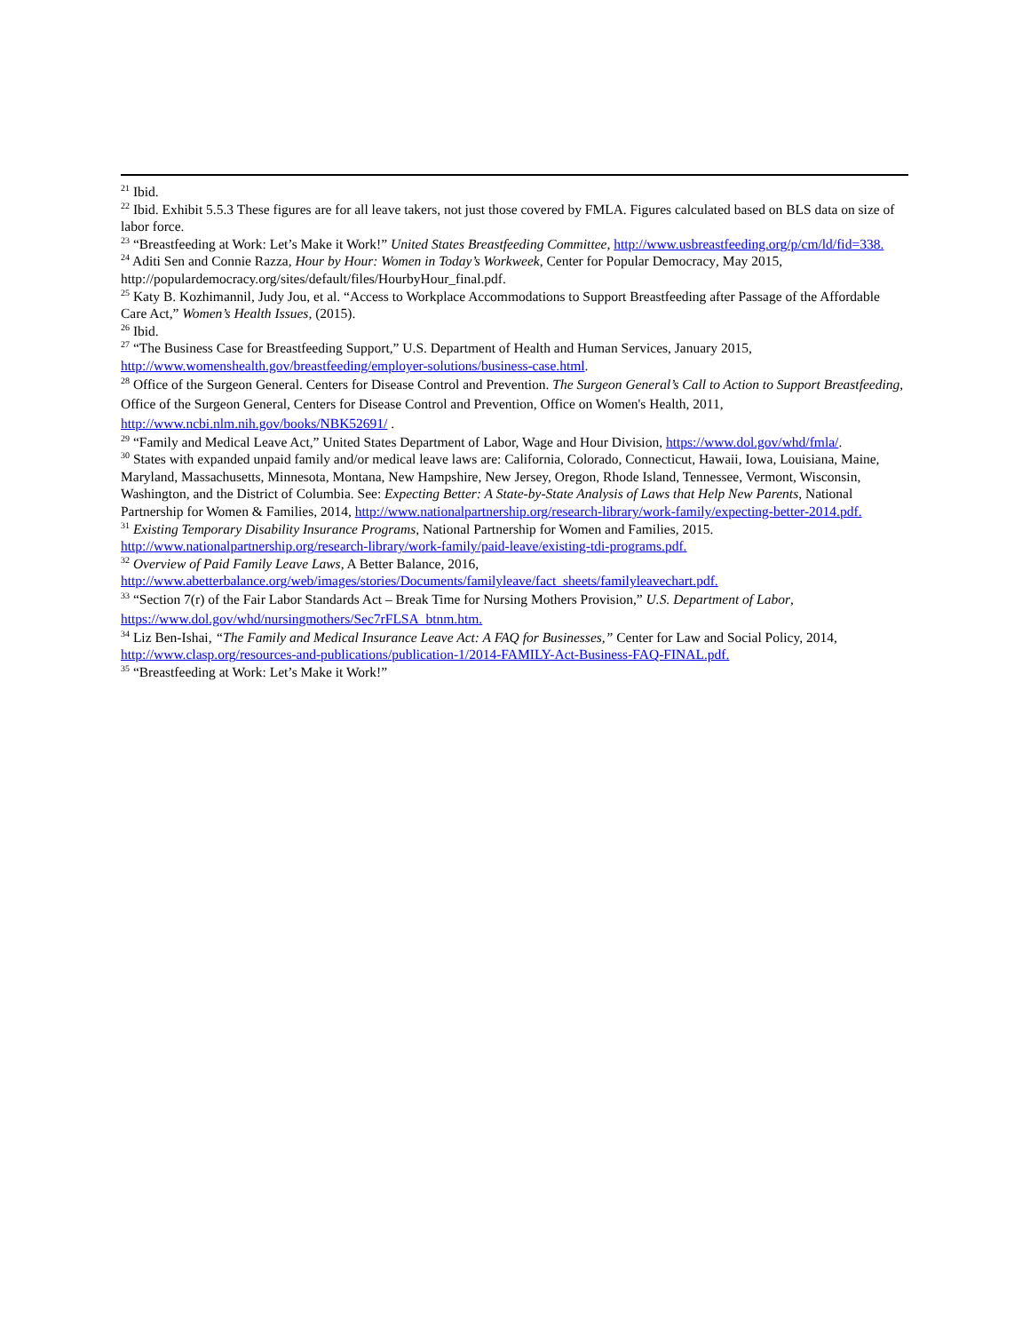<sup>21</sup> Ibid.
<sup>22</sup> Ibid. Exhibit 5.5.3 These figures are for all leave takers, not just those covered by FMLA. Figures calculated based on BLS data on size of labor force.
<sup>23</sup> “Breastfeeding at Work: Let’s Make it Work!” United States Breastfeeding Committee, http://www.usbreastfeeding.org/p/cm/ld/fid=338.
<sup>24</sup> Aditi Sen and Connie Razza, Hour by Hour: Women in Today’s Workweek, Center for Popular Democracy, May 2015, http://populardemocracy.org/sites/default/files/HourbyHour_final.pdf.
<sup>25</sup> Katy B. Kozhimannil, Judy Jou, et al. “Access to Workplace Accommodations to Support Breastfeeding after Passage of the Affordable Care Act,” Women’s Health Issues, (2015).
<sup>26</sup> Ibid.
<sup>27</sup> “The Business Case for Breastfeeding Support,” U.S. Department of Health and Human Services, January 2015, http://www.womenshealth.gov/breastfeeding/employer-solutions/business-case.html.
<sup>28</sup> Office of the Surgeon General. Centers for Disease Control and Prevention. The Surgeon General’s Call to Action to Support Breastfeeding, Office of the Surgeon General, Centers for Disease Control and Prevention, Office on Women's Health, 2011, http://www.ncbi.nlm.nih.gov/books/NBK52691/ .
<sup>29</sup> “Family and Medical Leave Act,” United States Department of Labor, Wage and Hour Division, https://www.dol.gov/whd/fmla/.
<sup>30</sup> States with expanded unpaid family and/or medical leave laws are: California, Colorado, Connecticut, Hawaii, Iowa, Louisiana, Maine, Maryland, Massachusetts, Minnesota, Montana, New Hampshire, New Jersey, Oregon, Rhode Island, Tennessee, Vermont, Wisconsin, Washington, and the District of Columbia. See: Expecting Better: A State-by-State Analysis of Laws that Help New Parents, National Partnership for Women & Families, 2014, http://www.nationalpartnership.org/research-library/work-family/expecting-better-2014.pdf.
<sup>31</sup> Existing Temporary Disability Insurance Programs, National Partnership for Women and Families, 2015. http://www.nationalpartnership.org/research-library/work-family/paid-leave/existing-tdi-programs.pdf.
<sup>32</sup> Overview of Paid Family Leave Laws, A Better Balance, 2016, http://www.abetterbalance.org/web/images/stories/Documents/familyleave/fact_sheets/familyleavechart.pdf.
<sup>33</sup> “Section 7(r) of the Fair Labor Standards Act – Break Time for Nursing Mothers Provision,” U.S. Department of Labor, https://www.dol.gov/whd/nursingmothers/Sec7rFLSA_btnm.htm.
<sup>34</sup> Liz Ben-Ishai, “The Family and Medical Insurance Leave Act: A FAQ for Businesses,” Center for Law and Social Policy, 2014, http://www.clasp.org/resources-and-publications/publication-1/2014-FAMILY-Act-Business-FAQ-FINAL.pdf.
<sup>35</sup> “Breastfeeding at Work: Let’s Make it Work!”